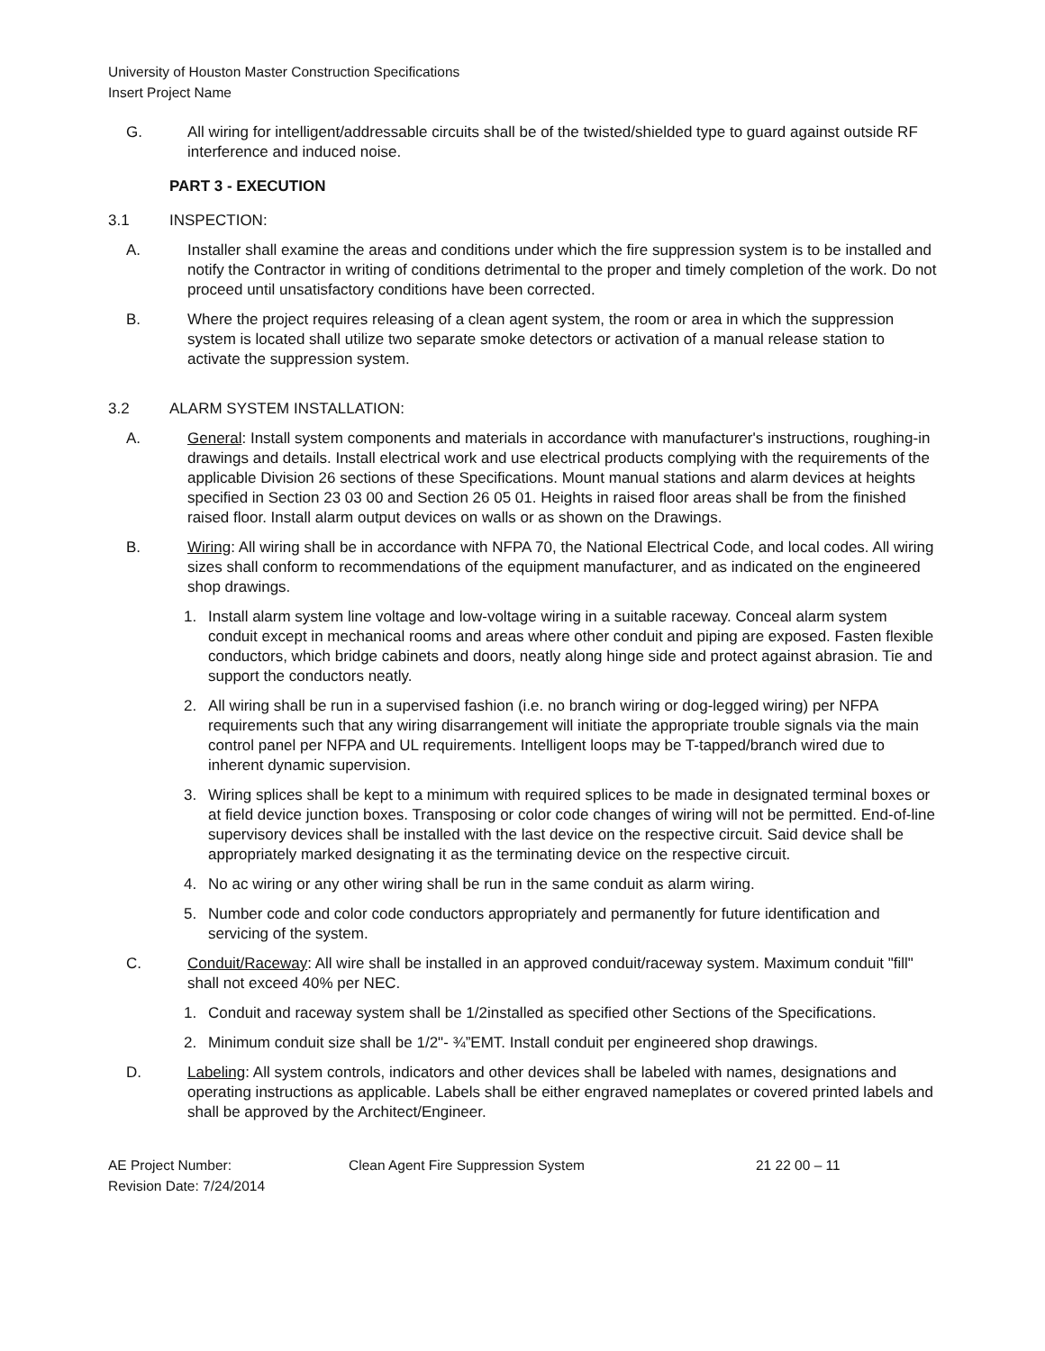University of Houston Master Construction Specifications
Insert Project Name
G. All wiring for intelligent/addressable circuits shall be of the twisted/shielded type to guard against outside RF interference and induced noise.
PART 3 - EXECUTION
3.1 INSPECTION:
A. Installer shall examine the areas and conditions under which the fire suppression system is to be installed and notify the Contractor in writing of conditions detrimental to the proper and timely completion of the work. Do not proceed until unsatisfactory conditions have been corrected.
B. Where the project requires releasing of a clean agent system, the room or area in which the suppression system is located shall utilize two separate smoke detectors or activation of a manual release station to activate the suppression system.
3.2 ALARM SYSTEM INSTALLATION:
A. General: Install system components and materials in accordance with manufacturer's instructions, roughing-in drawings and details. Install electrical work and use electrical products complying with the requirements of the applicable Division 26 sections of these Specifications. Mount manual stations and alarm devices at heights specified in Section 23 03 00 and Section 26 05 01. Heights in raised floor areas shall be from the finished raised floor. Install alarm output devices on walls or as shown on the Drawings.
B. Wiring: All wiring shall be in accordance with NFPA 70, the National Electrical Code, and local codes. All wiring sizes shall conform to recommendations of the equipment manufacturer, and as indicated on the engineered shop drawings.
1. Install alarm system line voltage and low-voltage wiring in a suitable raceway. Conceal alarm system conduit except in mechanical rooms and areas where other conduit and piping are exposed. Fasten flexible conductors, which bridge cabinets and doors, neatly along hinge side and protect against abrasion. Tie and support the conductors neatly.
2. All wiring shall be run in a supervised fashion (i.e. no branch wiring or dog-legged wiring) per NFPA requirements such that any wiring disarrangement will initiate the appropriate trouble signals via the main control panel per NFPA and UL requirements. Intelligent loops may be T-tapped/branch wired due to inherent dynamic supervision.
3. Wiring splices shall be kept to a minimum with required splices to be made in designated terminal boxes or at field device junction boxes. Transposing or color code changes of wiring will not be permitted. End-of-line supervisory devices shall be installed with the last device on the respective circuit. Said device shall be appropriately marked designating it as the terminating device on the respective circuit.
4. No ac wiring or any other wiring shall be run in the same conduit as alarm wiring.
5. Number code and color code conductors appropriately and permanently for future identification and servicing of the system.
C. Conduit/Raceway: All wire shall be installed in an approved conduit/raceway system. Maximum conduit "fill" shall not exceed 40% per NEC.
1. Conduit and raceway system shall be 1/2installed as specified other Sections of the Specifications.
2. Minimum conduit size shall be 1/2"- ¾”EMT. Install conduit per engineered shop drawings.
D. Labeling: All system controls, indicators and other devices shall be labeled with names, designations and operating instructions as applicable. Labels shall be either engraved nameplates or covered printed labels and shall be approved by the Architect/Engineer.
AE Project Number:
Revision Date: 7/24/2014 Clean Agent Fire Suppression System 21 22 00 – 11